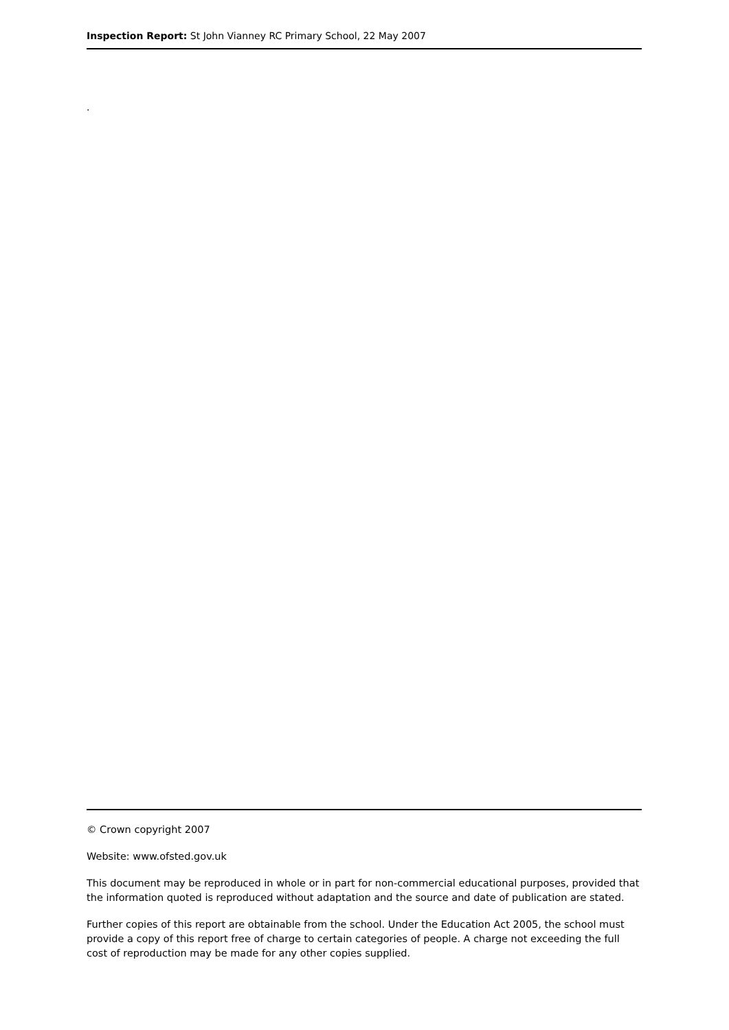Inspection Report: St John Vianney RC Primary School, 22 May 2007
.
© Crown copyright 2007
Website: www.ofsted.gov.uk
This document may be reproduced in whole or in part for non-commercial educational purposes, provided that the information quoted is reproduced without adaptation and the source and date of publication are stated.
Further copies of this report are obtainable from the school. Under the Education Act 2005, the school must provide a copy of this report free of charge to certain categories of people. A charge not exceeding the full cost of reproduction may be made for any other copies supplied.